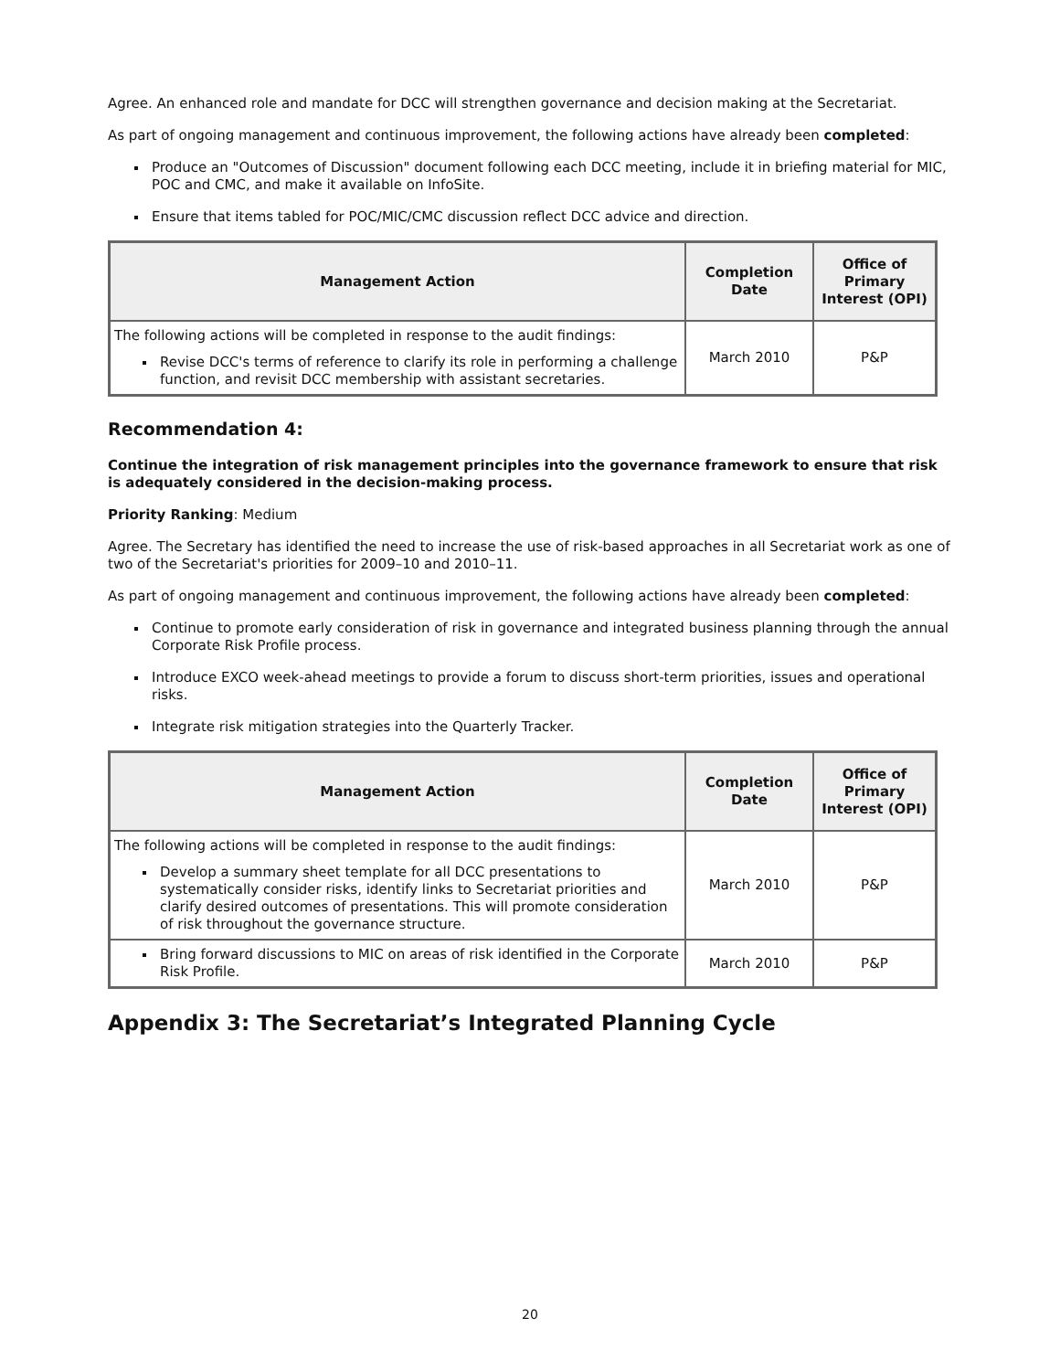Agree. An enhanced role and mandate for DCC will strengthen governance and decision making at the Secretariat.
As part of ongoing management and continuous improvement, the following actions have already been completed:
Produce an "Outcomes of Discussion" document following each DCC meeting, include it in briefing material for MIC, POC and CMC, and make it available on InfoSite.
Ensure that items tabled for POC/MIC/CMC discussion reflect DCC advice and direction.
| Management Action | Completion Date | Office of Primary Interest (OPI) |
| --- | --- | --- |
| The following actions will be completed in response to the audit findings: Revise DCC's terms of reference to clarify its role in performing a challenge function, and revisit DCC membership with assistant secretaries. | March 2010 | P&P |
Recommendation 4:
Continue the integration of risk management principles into the governance framework to ensure that risk is adequately considered in the decision-making process.
Priority Ranking: Medium
Agree. The Secretary has identified the need to increase the use of risk-based approaches in all Secretariat work as one of two of the Secretariat's priorities for 2009–10 and 2010–11.
As part of ongoing management and continuous improvement, the following actions have already been completed:
Continue to promote early consideration of risk in governance and integrated business planning through the annual Corporate Risk Profile process.
Introduce EXCO week-ahead meetings to provide a forum to discuss short-term priorities, issues and operational risks.
Integrate risk mitigation strategies into the Quarterly Tracker.
| Management Action | Completion Date | Office of Primary Interest (OPI) |
| --- | --- | --- |
| The following actions will be completed in response to the audit findings: Develop a summary sheet template for all DCC presentations to systematically consider risks, identify links to Secretariat priorities and clarify desired outcomes of presentations. This will promote consideration of risk throughout the governance structure. | March 2010 | P&P |
| Bring forward discussions to MIC on areas of risk identified in the Corporate Risk Profile. | March 2010 | P&P |
Appendix 3: The Secretariat’s Integrated Planning Cycle
20